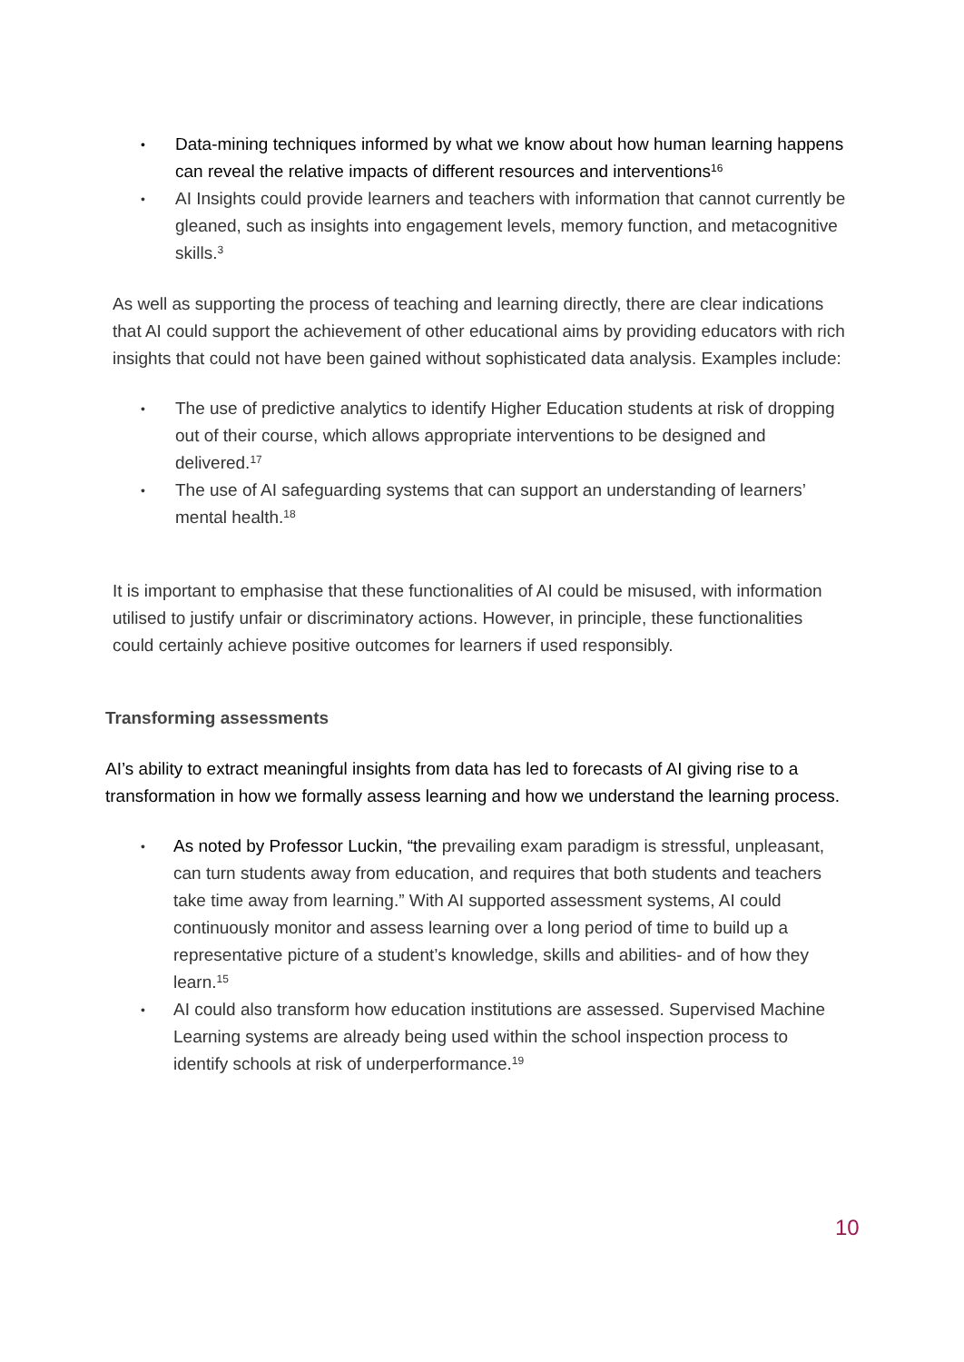• Data-mining techniques informed by what we know about how human learning happens can reveal the relative impacts of different resources and interventions<sup>16</sup>
• AI Insights could provide learners and teachers with information that cannot currently be gleaned, such as insights into engagement levels, memory function, and metacognitive skills.<sup>3</sup>
As well as supporting the process of teaching and learning directly, there are clear indications that AI could support the achievement of other educational aims by providing educators with rich insights that could not have been gained without sophisticated data analysis. Examples include:
• The use of predictive analytics to identify Higher Education students at risk of dropping out of their course, which allows appropriate interventions to be designed and delivered.<sup>17</sup>
• The use of AI safeguarding systems that can support an understanding of learners’ mental health.<sup>18</sup>
It is important to emphasise that these functionalities of AI could be misused, with information utilised to justify unfair or discriminatory actions. However, in principle, these functionalities could certainly achieve positive outcomes for learners if used responsibly.
Transforming assessments
AI’s ability to extract meaningful insights from data has led to forecasts of AI giving rise to a transformation in how we formally assess learning and how we understand the learning process.
• As noted by Professor Luckin, “the prevailing exam paradigm is stressful, unpleasant, can turn students away from education, and requires that both students and teachers take time away from learning.” With AI supported assessment systems, AI could continuously monitor and assess learning over a long period of time to build up a representative picture of a student’s knowledge, skills and abilities- and of how they learn.<sup>15</sup>
• AI could also transform how education institutions are assessed. Supervised Machine Learning systems are already being used within the school inspection process to identify schools at risk of underperformance.<sup>19</sup>
10